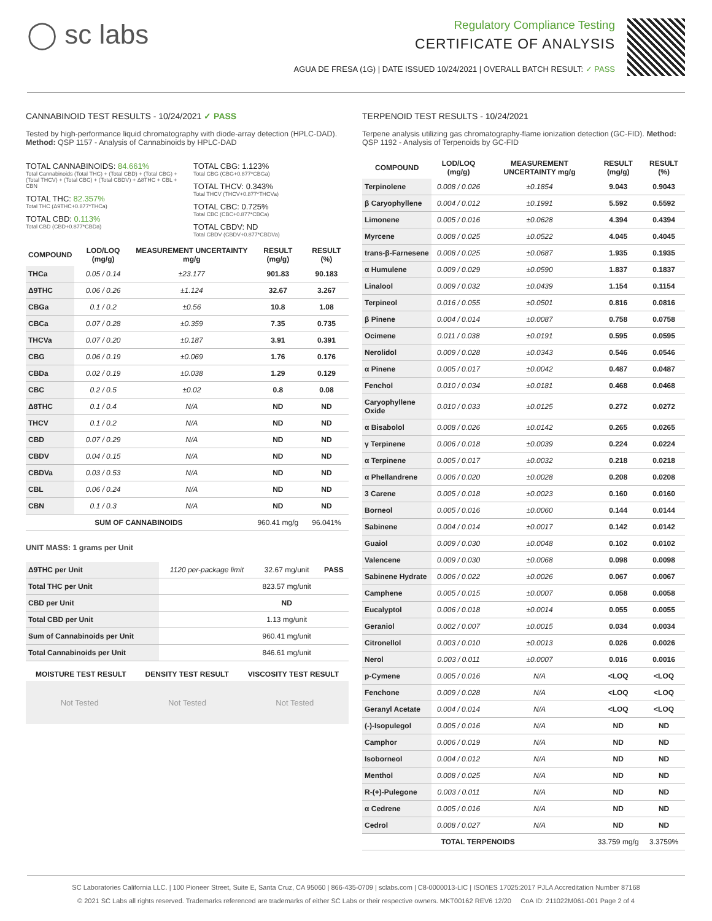◯ sc labs
Regulatory Compliance Testing
CERTIFICATE OF ANALYSIS
AGUA DE FRESA (1G) | DATE ISSUED 10/24/2021 | OVERALL BATCH RESULT: ✓ PASS
CANNABINOID TEST RESULTS - 10/24/2021 ✓ PASS
Tested by high-performance liquid chromatography with diode-array detection (HPLC-DAD). Method: QSP 1157 - Analysis of Cannabinoids by HPLC-DAD
TOTAL CANNABINOIDS: 84.661%
Total Cannabinoids (Total THC) + (Total CBD) + (Total CBG) + (Total THCV) + (Total CBC) + (Total CBDV) + Δ8THC + CBL + CBN
TOTAL THC: 82.357%
Total THC (Δ9THC+0.877*THCa)
TOTAL CBD: 0.113%
Total CBD (CBD+0.877*CBDa)
TOTAL CBG: 1.123%
Total CBG (CBG+0.877*CBGa)
TOTAL THCV: 0.343%
Total THCV (THCV+0.877*THCVa)
TOTAL CBC: 0.725%
Total CBC (CBC+0.877*CBCa)
TOTAL CBDV: ND
Total CBDV (CBDV+0.877*CBDVa)
| COMPOUND | LOD/LOQ (mg/g) | MEASUREMENT UNCERTAINTY mg/g | RESULT (mg/g) | RESULT (%) |
| --- | --- | --- | --- | --- |
| THCa | 0.05 / 0.14 | ±23.177 | 901.83 | 90.183 |
| Δ9THC | 0.06 / 0.26 | ±1.124 | 32.67 | 3.267 |
| CBGa | 0.1 / 0.2 | ±0.56 | 10.8 | 1.08 |
| CBCa | 0.07 / 0.28 | ±0.359 | 7.35 | 0.735 |
| THCVa | 0.07 / 0.20 | ±0.187 | 3.91 | 0.391 |
| CBG | 0.06 / 0.19 | ±0.069 | 1.76 | 0.176 |
| CBDa | 0.02 / 0.19 | ±0.038 | 1.29 | 0.129 |
| CBC | 0.2 / 0.5 | ±0.02 | 0.8 | 0.08 |
| Δ8THC | 0.1 / 0.4 | N/A | ND | ND |
| THCV | 0.1 / 0.2 | N/A | ND | ND |
| CBD | 0.07 / 0.29 | N/A | ND | ND |
| CBDV | 0.04 / 0.15 | N/A | ND | ND |
| CBDVa | 0.03 / 0.53 | N/A | ND | ND |
| CBL | 0.06 / 0.24 | N/A | ND | ND |
| CBN | 0.1 / 0.3 | N/A | ND | ND |
| SUM OF CANNABINOIDS | | | 960.41 mg/g | 96.041% |
UNIT MASS: 1 grams per Unit
| Δ9THC per Unit | 1120 per-package limit | 32.67 mg/unit | PASS |
| Total THC per Unit | | 823.57 mg/unit | |
| CBD per Unit | | ND | |
| Total CBD per Unit | | 1.13 mg/unit | |
| Sum of Cannabinoids per Unit | | 960.41 mg/unit | |
| Total Cannabinoids per Unit | | 846.61 mg/unit | |
| MOISTURE TEST RESULT | DENSITY TEST RESULT | VISCOSITY TEST RESULT |
| --- | --- | --- |
Not Tested Not Tested Not Tested
TERPENOID TEST RESULTS - 10/24/2021
Terpene analysis utilizing gas chromatography-flame ionization detection (GC-FID). Method: QSP 1192 - Analysis of Terpenoids by GC-FID
| COMPOUND | LOD/LOQ (mg/g) | MEASUREMENT UNCERTAINTY mg/g | RESULT (mg/g) | RESULT (%) |
| --- | --- | --- | --- | --- |
| Terpinolene | 0.008 / 0.026 | ±0.1854 | 9.043 | 0.9043 |
| β Caryophyllene | 0.004 / 0.012 | ±0.1991 | 5.592 | 0.5592 |
| Limonene | 0.005 / 0.016 | ±0.0628 | 4.394 | 0.4394 |
| Myrcene | 0.008 / 0.025 | ±0.0522 | 4.045 | 0.4045 |
| trans-β-Farnesene | 0.008 / 0.025 | ±0.0687 | 1.935 | 0.1935 |
| α Humulene | 0.009 / 0.029 | ±0.0590 | 1.837 | 0.1837 |
| Linalool | 0.009 / 0.032 | ±0.0439 | 1.154 | 0.1154 |
| Terpineol | 0.016 / 0.055 | ±0.0501 | 0.816 | 0.0816 |
| β Pinene | 0.004 / 0.014 | ±0.0087 | 0.758 | 0.0758 |
| Ocimene | 0.011 / 0.038 | ±0.0191 | 0.595 | 0.0595 |
| Nerolidol | 0.009 / 0.028 | ±0.0343 | 0.546 | 0.0546 |
| α Pinene | 0.005 / 0.017 | ±0.0042 | 0.487 | 0.0487 |
| Fenchol | 0.010 / 0.034 | ±0.0181 | 0.468 | 0.0468 |
| Caryophyllene Oxide | 0.010 / 0.033 | ±0.0125 | 0.272 | 0.0272 |
| α Bisabolol | 0.008 / 0.026 | ±0.0142 | 0.265 | 0.0265 |
| γ Terpinene | 0.006 / 0.018 | ±0.0039 | 0.224 | 0.0224 |
| α Terpinene | 0.005 / 0.017 | ±0.0032 | 0.218 | 0.0218 |
| α Phellandrene | 0.006 / 0.020 | ±0.0028 | 0.208 | 0.0208 |
| 3 Carene | 0.005 / 0.018 | ±0.0023 | 0.160 | 0.0160 |
| Borneol | 0.005 / 0.016 | ±0.0060 | 0.144 | 0.0144 |
| Sabinene | 0.004 / 0.014 | ±0.0017 | 0.142 | 0.0142 |
| Guaiol | 0.009 / 0.030 | ±0.0048 | 0.102 | 0.0102 |
| Valencene | 0.009 / 0.030 | ±0.0068 | 0.098 | 0.0098 |
| Sabinene Hydrate | 0.006 / 0.022 | ±0.0026 | 0.067 | 0.0067 |
| Camphene | 0.005 / 0.015 | ±0.0007 | 0.058 | 0.0058 |
| Eucalyptol | 0.006 / 0.018 | ±0.0014 | 0.055 | 0.0055 |
| Geraniol | 0.002 / 0.007 | ±0.0015 | 0.034 | 0.0034 |
| Citronellol | 0.003 / 0.010 | ±0.0013 | 0.026 | 0.0026 |
| Nerol | 0.003 / 0.011 | ±0.0007 | 0.016 | 0.0016 |
| p-Cymene | 0.005 / 0.016 | N/A | <LOQ | <LOQ |
| Fenchone | 0.009 / 0.028 | N/A | <LOQ | <LOQ |
| Geranyl Acetate | 0.004 / 0.014 | N/A | <LOQ | <LOQ |
| (-)-Isopulegol | 0.005 / 0.016 | N/A | ND | ND |
| Camphor | 0.006 / 0.019 | N/A | ND | ND |
| Isoborneol | 0.004 / 0.012 | N/A | ND | ND |
| Menthol | 0.008 / 0.025 | N/A | ND | ND |
| R-(+)-Pulegone | 0.003 / 0.011 | N/A | ND | ND |
| α Cedrene | 0.005 / 0.016 | N/A | ND | ND |
| Cedrol | 0.008 / 0.027 | N/A | ND | ND |
| TOTAL TERPENOIDS | | | 33.759 mg/g | 3.3759% |
SC Laboratories California LLC. | 100 Pioneer Street, Suite E, Santa Cruz, CA 95060 | 866-435-0709 | sclabs.com | C8-0000013-LIC | ISO/IES 17025:2017 PJLA Accreditation Number 87168
© 2021 SC Labs all rights reserved. Trademarks referenced are trademarks of either SC Labs or their respective owners. MKT00162 REV6 12/20 CoA ID: 211022M061-001 Page 2 of 4